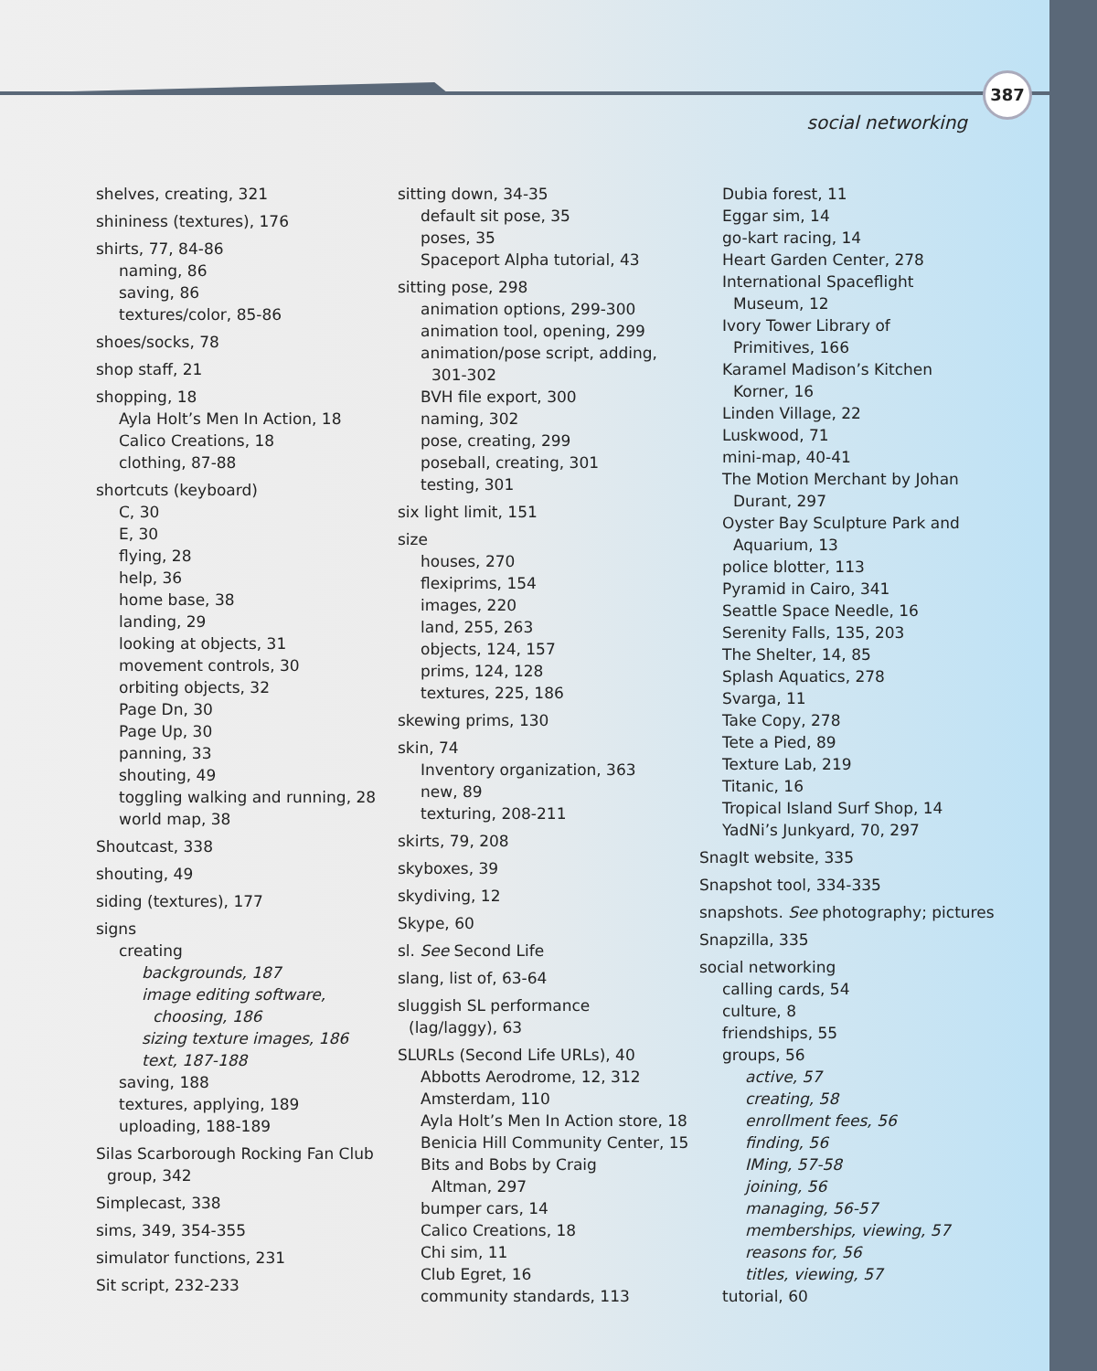387
social networking
shelves, creating, 321
shininess (textures), 176
shirts, 77, 84-86
naming, 86
saving, 86
textures/color, 85-86
shoes/socks, 78
shop staff, 21
shopping, 18
Ayla Holt’s Men In Action, 18
Calico Creations, 18
clothing, 87-88
shortcuts (keyboard)
C, 30
E, 30
flying, 28
help, 36
home base, 38
landing, 29
looking at objects, 31
movement controls, 30
orbiting objects, 32
Page Dn, 30
Page Up, 30
panning, 33
shouting, 49
toggling walking and running, 28
world map, 38
Shoutcast, 338
shouting, 49
siding (textures), 177
signs
creating
backgrounds, 187
image editing software,
choosing, 186
sizing texture images, 186
text, 187-188
saving, 188
textures, applying, 189
uploading, 188-189
Silas Scarborough Rocking Fan Club
group, 342
Simplecast, 338
sims, 349, 354-355
simulator functions, 231
Sit script, 232-233
sitting down, 34-35
default sit pose, 35
poses, 35
Spaceport Alpha tutorial, 43
sitting pose, 298
animation options, 299-300
animation tool, opening, 299
animation/pose script, adding,
301-302
BVH file export, 300
naming, 302
pose, creating, 299
poseball, creating, 301
testing, 301
six light limit, 151
size
houses, 270
flexiprims, 154
images, 220
land, 255, 263
objects, 124, 157
prims, 124, 128
textures, 225, 186
skewing prims, 130
skin, 74
Inventory organization, 363
new, 89
texturing, 208-211
skirts, 79, 208
skyboxes, 39
skydiving, 12
Skype, 60
sl. See Second Life
slang, list of, 63-64
sluggish SL performance
(lag/laggy), 63
SLURLs (Second Life URLs), 40
Abbotts Aerodrome, 12, 312
Amsterdam, 110
Ayla Holt’s Men In Action store, 18
Benicia Hill Community Center, 15
Bits and Bobs by Craig
Altman, 297
bumper cars, 14
Calico Creations, 18
Chi sim, 11
Club Egret, 16
community standards, 113
Dubia forest, 11
Eggar sim, 14
go-kart racing, 14
Heart Garden Center, 278
International Spaceflight
Museum, 12
Ivory Tower Library of
Primitives, 166
Karamel Madison’s Kitchen
Korner, 16
Linden Village, 22
Luskwood, 71
mini-map, 40-41
The Motion Merchant by Johan
Durant, 297
Oyster Bay Sculpture Park and
Aquarium, 13
police blotter, 113
Pyramid in Cairo, 341
Seattle Space Needle, 16
Serenity Falls, 135, 203
The Shelter, 14, 85
Splash Aquatics, 278
Svarga, 11
Take Copy, 278
Tete a Pied, 89
Texture Lab, 219
Titanic, 16
Tropical Island Surf Shop, 14
YadNi’s Junkyard, 70, 297
SnagIt website, 335
Snapshot tool, 334-335
snapshots. See photography; pictures
Snapzilla, 335
social networking
calling cards, 54
culture, 8
friendships, 55
groups, 56
active, 57
creating, 58
enrollment fees, 56
finding, 56
IMing, 57-58
joining, 56
managing, 56-57
memberships, viewing, 57
reasons for, 56
titles, viewing, 57
tutorial, 60